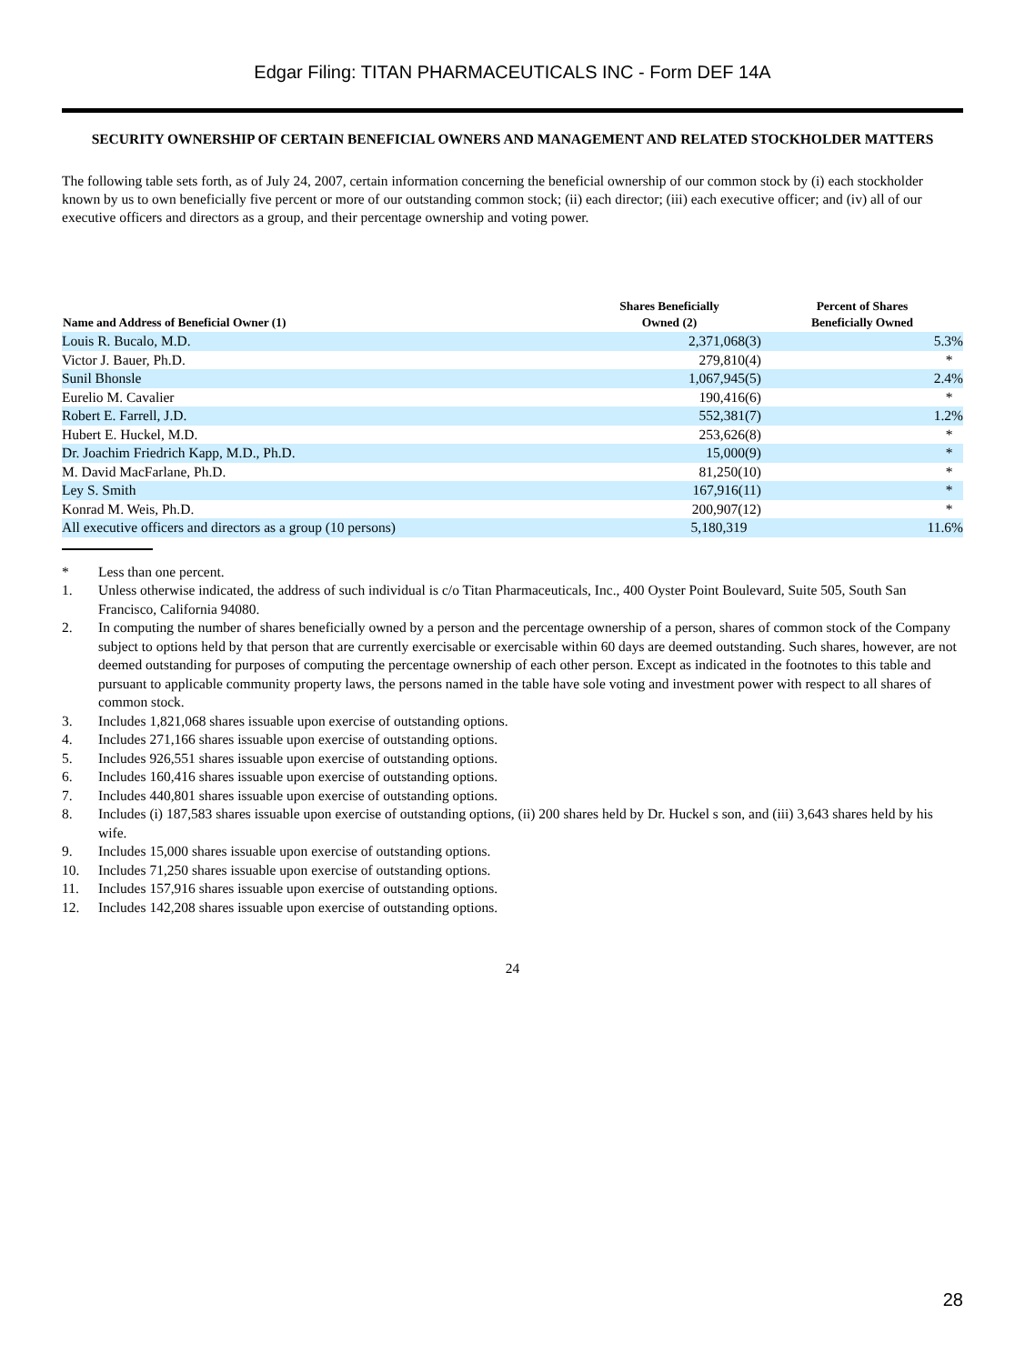Edgar Filing: TITAN PHARMACEUTICALS INC - Form DEF 14A
SECURITY OWNERSHIP OF CERTAIN BENEFICIAL OWNERS AND MANAGEMENT AND RELATED STOCKHOLDER MATTERS
The following table sets forth, as of July 24, 2007, certain information concerning the beneficial ownership of our common stock by (i) each stockholder known by us to own beneficially five percent or more of our outstanding common stock; (ii) each director; (iii) each executive officer; and (iv) all of our executive officers and directors as a group, and their percentage ownership and voting power.
| Name and Address of Beneficial Owner (1) | Shares Beneficially Owned (2) | Percent of Shares Beneficially Owned |
| --- | --- | --- |
| Louis R. Bucalo, M.D. | 2,371,068(3) | 5.3% |
| Victor J. Bauer, Ph.D. | 279,810(4) | * |
| Sunil Bhonsle | 1,067,945(5) | 2.4% |
| Eurelio M. Cavalier | 190,416(6) | * |
| Robert E. Farrell, J.D. | 552,381(7) | 1.2% |
| Hubert E. Huckel, M.D. | 253,626(8) | * |
| Dr. Joachim Friedrich Kapp, M.D., Ph.D. | 15,000(9) | * |
| M. David MacFarlane, Ph.D. | 81,250(10) | * |
| Ley S. Smith | 167,916(11) | * |
| Konrad M. Weis, Ph.D. | 200,907(12) | * |
| All executive officers and directors as a group (10 persons) | 5,180,319 | 11.6% |
* Less than one percent.
1. Unless otherwise indicated, the address of such individual is c/o Titan Pharmaceuticals, Inc., 400 Oyster Point Boulevard, Suite 505, South San Francisco, California 94080.
2. In computing the number of shares beneficially owned by a person and the percentage ownership of a person, shares of common stock of the Company subject to options held by that person that are currently exercisable or exercisable within 60 days are deemed outstanding. Such shares, however, are not deemed outstanding for purposes of computing the percentage ownership of each other person. Except as indicated in the footnotes to this table and pursuant to applicable community property laws, the persons named in the table have sole voting and investment power with respect to all shares of common stock.
3. Includes 1,821,068 shares issuable upon exercise of outstanding options.
4. Includes 271,166 shares issuable upon exercise of outstanding options.
5. Includes 926,551 shares issuable upon exercise of outstanding options.
6. Includes 160,416 shares issuable upon exercise of outstanding options.
7. Includes 440,801 shares issuable upon exercise of outstanding options.
8. Includes (i) 187,583 shares issuable upon exercise of outstanding options, (ii) 200 shares held by Dr. Huckel s son, and (iii) 3,643 shares held by his wife.
9. Includes 15,000 shares issuable upon exercise of outstanding options.
10. Includes 71,250 shares issuable upon exercise of outstanding options.
11. Includes 157,916 shares issuable upon exercise of outstanding options.
12. Includes 142,208 shares issuable upon exercise of outstanding options.
24
28